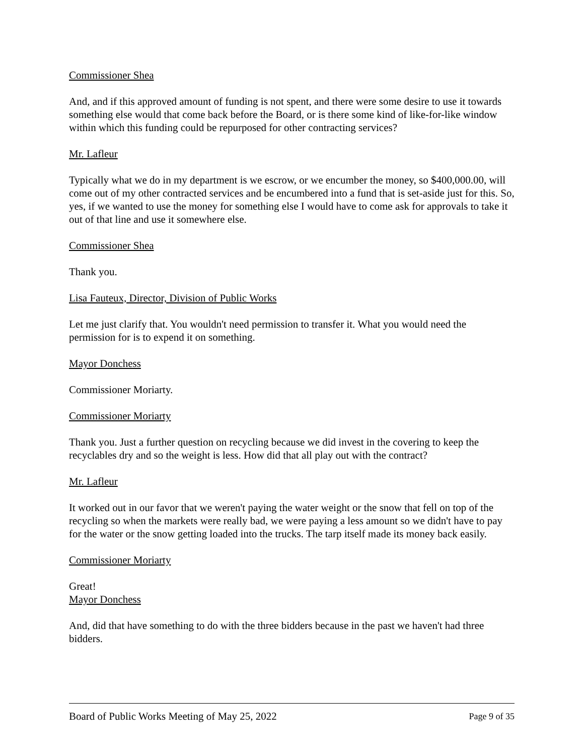Commissioner Shea
And, and if this approved amount of funding is not spent, and there were some desire to use it towards something else would that come back before the Board, or is there some kind of like-for-like window within which this funding could be repurposed for other contracting services?
Mr. Lafleur
Typically what we do in my department is we escrow, or we encumber the money, so $400,000.00, will come out of my other contracted services and be encumbered into a fund that is set-aside just for this. So, yes, if we wanted to use the money for something else I would have to come ask for approvals to take it out of that line and use it somewhere else.
Commissioner Shea
Thank you.
Lisa Fauteux, Director, Division of Public Works
Let me just clarify that. You wouldn't need permission to transfer it. What you would need the permission for is to expend it on something.
Mayor Donchess
Commissioner Moriarty.
Commissioner Moriarty
Thank you. Just a further question on recycling because we did invest in the covering to keep the recyclables dry and so the weight is less. How did that all play out with the contract?
Mr. Lafleur
It worked out in our favor that we weren't paying the water weight or the snow that fell on top of the recycling so when the markets were really bad, we were paying a less amount so we didn't have to pay for the water or the snow getting loaded into the trucks. The tarp itself made its money back easily.
Commissioner Moriarty
Great!
Mayor Donchess
And, did that have something to do with the three bidders because in the past we haven't had three bidders.
Board of Public Works Meeting of May 25, 2022 Page 9 of 35